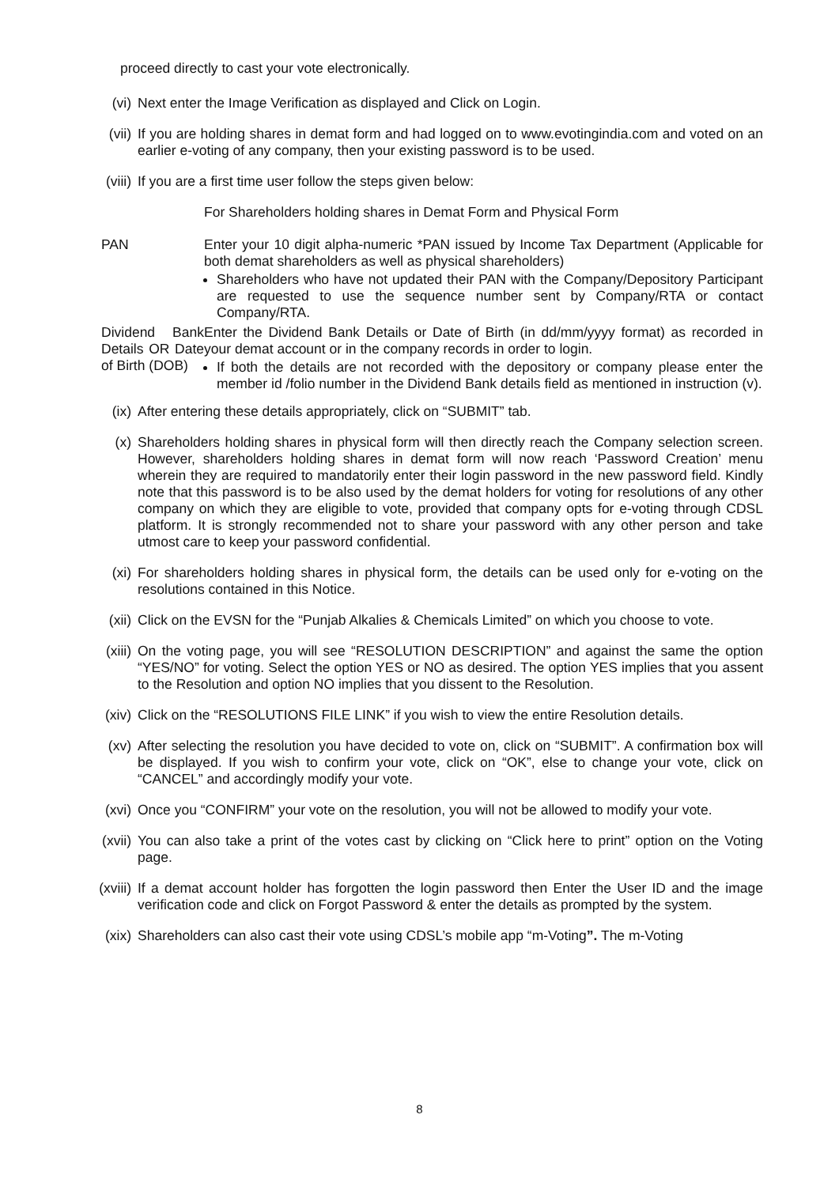proceed directly to cast your vote electronically.
(vi) Next enter the Image Verification as displayed and Click on Login.
(vii) If you are holding shares in demat form and had logged on to www.evotingindia.com and voted on an earlier e-voting of any company, then your existing password is to be used.
(viii) If you are a first time user follow the steps given below:
| | For Shareholders holding shares in Demat Form and Physical Form |
| PAN | Enter your 10 digit alpha-numeric *PAN issued by Income Tax Department (Applicable for both demat shareholders as well as physical shareholders) Shareholders who have not updated their PAN with the Company/Depository Participant are requested to use the sequence number sent by Company/RTA or contact Company/RTA. |
| Dividend Bank Details OR Date of Birth (DOB) | Enter the Dividend Bank Details or Date of Birth (in dd/mm/yyyy format) as recorded in your demat account or in the company records in order to login. If both the details are not recorded with the depository or company please enter the member id /folio number in the Dividend Bank details field as mentioned in instruction (v). |
(ix) After entering these details appropriately, click on “SUBMIT” tab.
(x) Shareholders holding shares in physical form will then directly reach the Company selection screen. However, shareholders holding shares in demat form will now reach ‘Password Creation’ menu wherein they are required to mandatorily enter their login password in the new password field. Kindly note that this password is to be also used by the demat holders for voting for resolutions of any other company on which they are eligible to vote, provided that company opts for e-voting through CDSL platform. It is strongly recommended not to share your password with any other person and take utmost care to keep your password confidential.
(xi) For shareholders holding shares in physical form, the details can be used only for e-voting on the resolutions contained in this Notice.
(xii) Click on the EVSN for the “Punjab Alkalies & Chemicals Limited” on which you choose to vote.
(xiii) On the voting page, you will see “RESOLUTION DESCRIPTION” and against the same the option “YES/NO” for voting. Select the option YES or NO as desired. The option YES implies that you assent to the Resolution and option NO implies that you dissent to the Resolution.
(xiv) Click on the “RESOLUTIONS FILE LINK” if you wish to view the entire Resolution details.
(xv) After selecting the resolution you have decided to vote on, click on “SUBMIT”. A confirmation box will be displayed. If you wish to confirm your vote, click on “OK”, else to change your vote, click on “CANCEL” and accordingly modify your vote.
(xvi) Once you “CONFIRM” your vote on the resolution, you will not be allowed to modify your vote.
(xvii) You can also take a print of the votes cast by clicking on “Click here to print” option on the Voting page.
(xviii) If a demat account holder has forgotten the login password then Enter the User ID and the image verification code and click on Forgot Password & enter the details as prompted by the system.
(xix) Shareholders can also cast their vote using CDSL’s mobile app “m-Voting”. The m-Voting
8